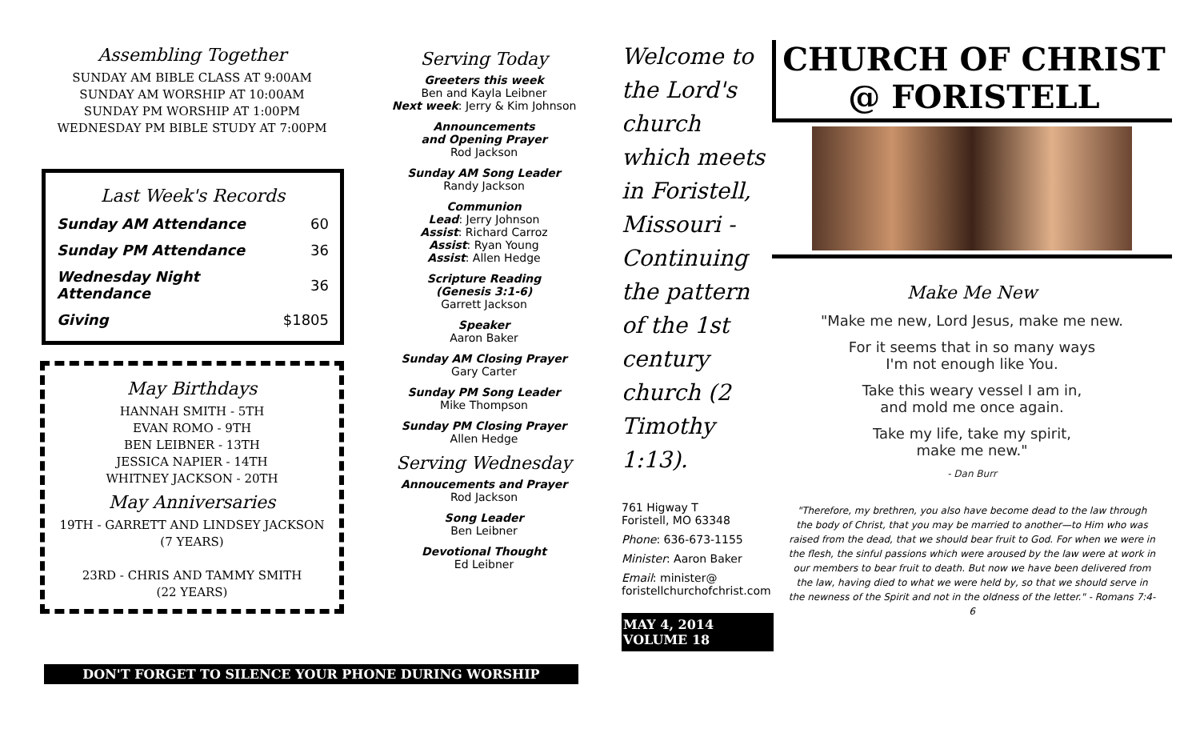Assembling Together
SUNDAY AM BIBLE CLASS AT 9:00AM
SUNDAY AM WORSHIP AT 10:00AM
SUNDAY PM WORSHIP AT 1:00PM
WEDNESDAY PM BIBLE STUDY AT 7:00PM
Last Week's Records
| Sunday AM Attendance | 60 |
| Sunday PM Attendance | 36 |
| Wednesday Night Attendance | 36 |
| Giving | $1805 |
May Birthdays
HANNAH SMITH - 5TH
EVAN ROMO - 9TH
BEN LEIBNER - 13TH
JESSICA NAPIER - 14TH
WHITNEY JACKSON - 20TH
May Anniversaries
19TH - GARRETT AND LINDSEY JACKSON
(7 YEARS)
23RD - CHRIS AND TAMMY SMITH
(22 YEARS)
Serving Today
Greeters this week
Ben and Kayla Leibner
Next week: Jerry & Kim Johnson
Announcements
and Opening Prayer
Rod Jackson
Sunday AM Song Leader
Randy Jackson
Communion
Lead: Jerry Johnson
Assist: Richard Carroz
Assist: Ryan Young
Assist: Allen Hedge
Scripture Reading
(Genesis 3:1-6)
Garrett Jackson
Speaker
Aaron Baker
Sunday AM Closing Prayer
Gary Carter
Sunday PM Song Leader
Mike Thompson
Sunday PM Closing Prayer
Allen Hedge
Serving Wednesday
Annoucements and Prayer
Rod Jackson
Song Leader
Ben Leibner
Devotional Thought
Ed Leibner
DON'T FORGET TO SILENCE YOUR PHONE DURING WORSHIP
Welcome to the Lord's church which meets in Foristell, Missouri - Continuing the pattern of the 1st century church (2 Timothy 1:13).
761 Higway T
Foristell, MO 63348
Phone: 636-673-1155
Minister: Aaron Baker
Email: minister@
foristellchurchofchrist.com
MAY 4, 2014
VOLUME 18
CHURCH OF CHRIST
@ FORISTELL
Make Me New
"Make me new, Lord Jesus, make me new.
For it seems that in so many ways
I'm not enough like You.
Take this weary vessel I am in,
and mold me once again.
Take my life, take my spirit,
make me new."
- Dan Burr
"Therefore, my brethren, you also have become dead to the law through the body of Christ, that you may be married to another—to Him who was raised from the dead, that we should bear fruit to God. For when we were in the flesh, the sinful passions which were aroused by the law were at work in our members to bear fruit to death. But now we have been delivered from the law, having died to what we were held by, so that we should serve in the newness of the Spirit and not in the oldness of the letter." - Romans 7:4-6